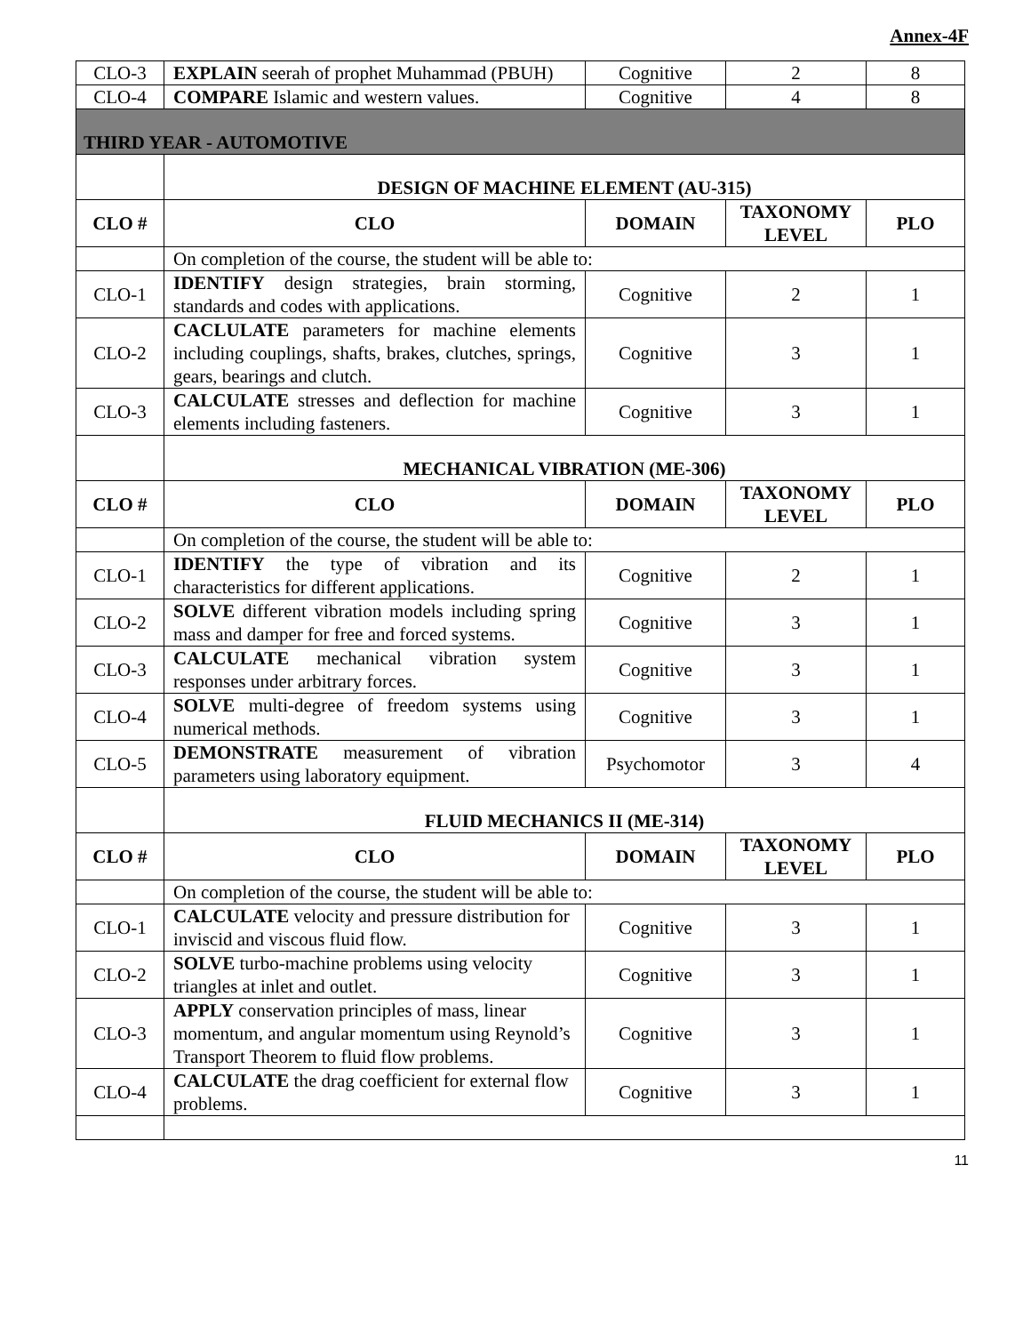Annex-4F
| CLO-3 | EXPLAIN seerah of prophet Muhammad (PBUH) | Cognitive | 2 | 8 |
| CLO-4 | COMPARE Islamic and western values. | Cognitive | 4 | 8 |
| THIRD YEAR - AUTOMOTIVE | | | | |
| | DESIGN OF MACHINE ELEMENT (AU-315) | | | |
| CLO # | CLO | DOMAIN | TAXONOMY LEVEL | PLO |
| | On completion of the course, the student will be able to: | | | |
| CLO-1 | IDENTIFY design strategies, brain storming, standards and codes with applications. | Cognitive | 2 | 1 |
| CLO-2 | CACLULATE parameters for machine elements including couplings, shafts, brakes, clutches, springs, gears, bearings and clutch. | Cognitive | 3 | 1 |
| CLO-3 | CALCULATE stresses and deflection for machine elements including fasteners. | Cognitive | 3 | 1 |
| | MECHANICAL VIBRATION (ME-306) | | | |
| CLO # | CLO | DOMAIN | TAXONOMY LEVEL | PLO |
| | On completion of the course, the student will be able to: | | | |
| CLO-1 | IDENTIFY the type of vibration and its characteristics for different applications. | Cognitive | 2 | 1 |
| CLO-2 | SOLVE different vibration models including spring mass and damper for free and forced systems. | Cognitive | 3 | 1 |
| CLO-3 | CALCULATE mechanical vibration system responses under arbitrary forces. | Cognitive | 3 | 1 |
| CLO-4 | SOLVE multi-degree of freedom systems using numerical methods. | Cognitive | 3 | 1 |
| CLO-5 | DEMONSTRATE measurement of vibration parameters using laboratory equipment. | Psychomotor | 3 | 4 |
| | FLUID MECHANICS II (ME-314) | | | |
| CLO # | CLO | DOMAIN | TAXONOMY LEVEL | PLO |
| | On completion of the course, the student will be able to: | | | |
| CLO-1 | CALCULATE velocity and pressure distribution for inviscid and viscous fluid flow. | Cognitive | 3 | 1 |
| CLO-2 | SOLVE turbo-machine problems using velocity triangles at inlet and outlet. | Cognitive | 3 | 1 |
| CLO-3 | APPLY conservation principles of mass, linear momentum, and angular momentum using Reynold’s Transport Theorem to fluid flow problems. | Cognitive | 3 | 1 |
| CLO-4 | CALCULATE the drag coefficient for external flow problems. | Cognitive | 3 | 1 |
11